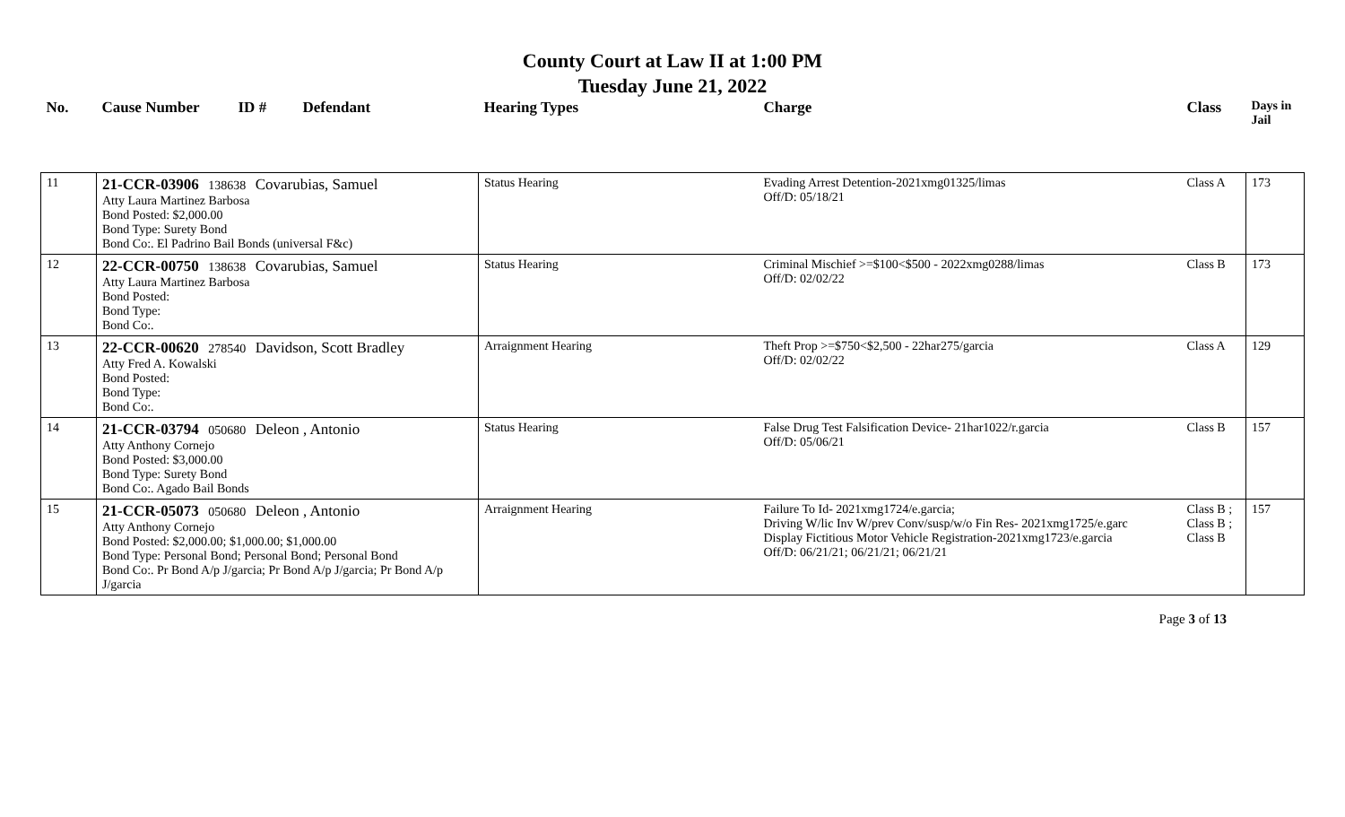County Court at Law II at 1:00 PM
Tuesday June 21, 2022
| No. | Cause Number | ID # | Defendant | Hearing Types | Charge | Class | Days in Jail |
| 11 | 21-CCR-03906 138638 Covarubias, Samuel Atty Laura Martinez Barbosa Bond Posted: $2,000.00 Bond Type: Surety Bond Bond Co:. El Padrino Bail Bonds (universal F&c) | | | Status Hearing | Evading Arrest Detention-2021xmg01325/limas Off/D: 05/18/21 | Class A | 173 |
| 12 | 22-CCR-00750 138638 Covarubias, Samuel Atty Laura Martinez Barbosa Bond Posted: Bond Type: Bond Co:. | | | Status Hearing | Criminal Mischief >=$100<$500 - 2022xmg0288/limas Off/D: 02/02/22 | Class B | 173 |
| 13 | 22-CCR-00620 278540 Davidson, Scott Bradley Atty Fred A. Kowalski Bond Posted: Bond Type: Bond Co:. | | | Arraignment Hearing | Theft Prop >=$750<$2,500 - 22har275/garcia Off/D: 02/02/22 | Class A | 129 |
| 14 | 21-CCR-03794 050680 Deleon , Antonio Atty Anthony Cornejo Bond Posted: $3,000.00 Bond Type: Surety Bond Bond Co:. Agado Bail Bonds | | | Status Hearing | False Drug Test Falsification Device- 21har1022/r.garcia Off/D: 05/06/21 | Class B | 157 |
| 15 | 21-CCR-05073 050680 Deleon , Antonio Atty Anthony Cornejo Bond Posted: $2,000.00; $1,000.00; $1,000.00 Bond Type: Personal Bond; Personal Bond; Personal Bond Bond Co:. Pr Bond A/p J/garcia; Pr Bond A/p J/garcia; Pr Bond A/p J/garcia | | | Arraignment Hearing | Failure To Id- 2021xmg1724/e.garcia; Driving W/lic Inv W/prev Conv/susp/w/o Fin Res- 2021xmg1725/e.garc Display Fictitious Motor Vehicle Registration-2021xmg1723/e.garcia Off/D: 06/21/21; 06/21/21; 06/21/21 | Class B ; Class B ; Class B | 157 |
Page 3 of 13